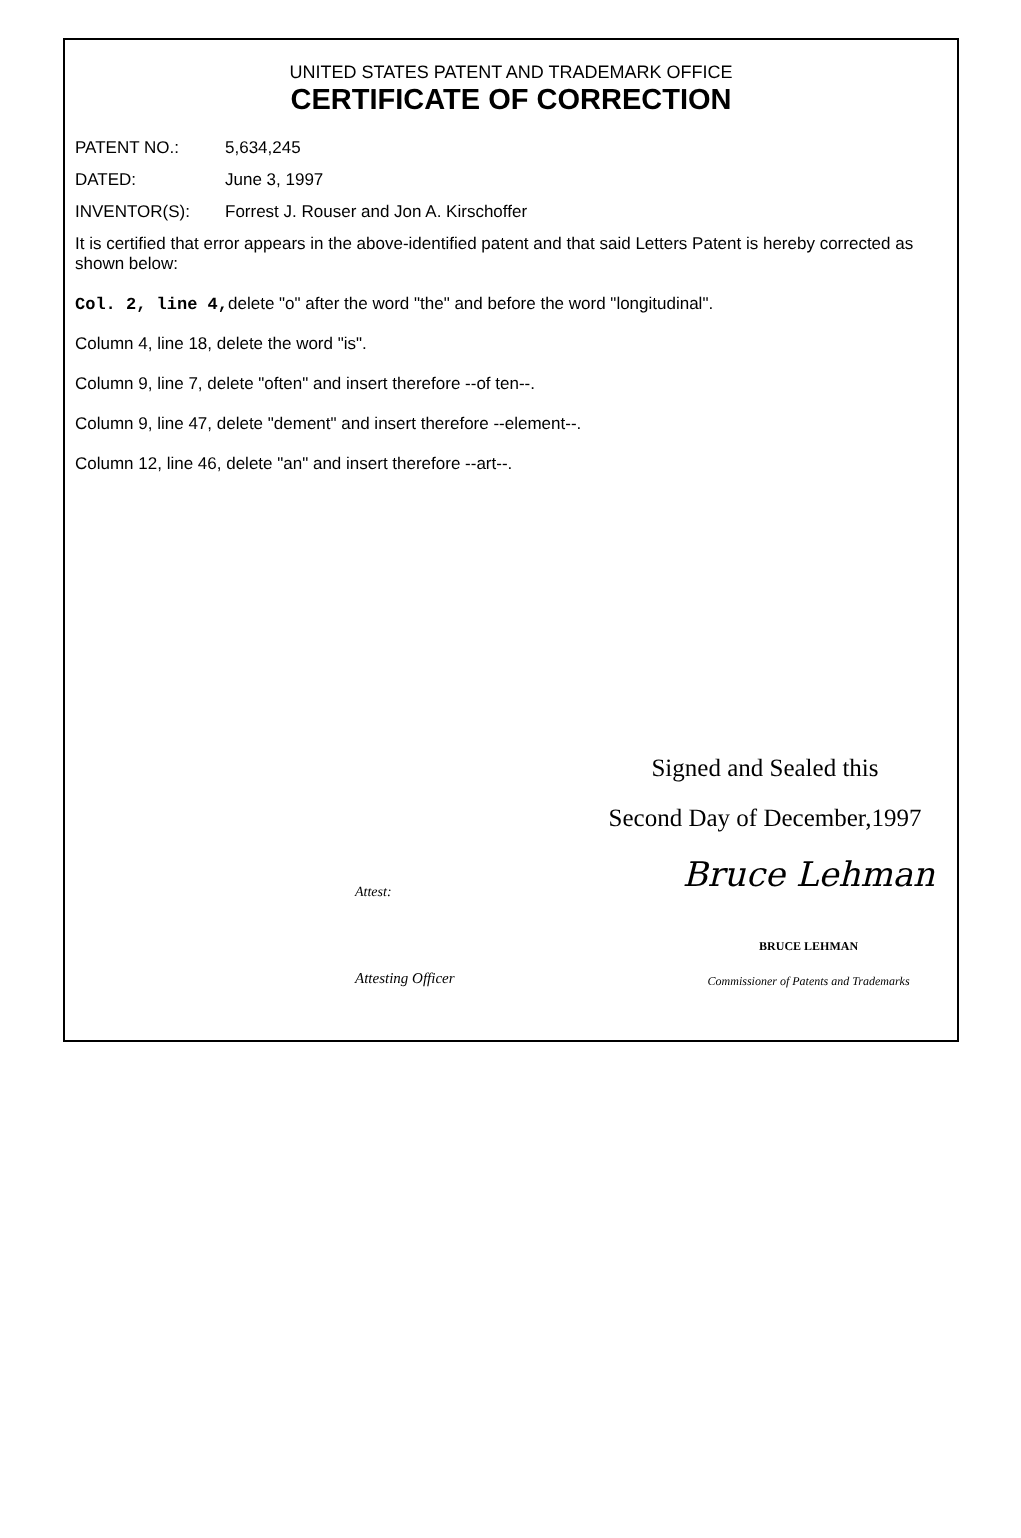UNITED STATES PATENT AND TRADEMARK OFFICE
CERTIFICATE OF CORRECTION
PATENT NO.: 5,634,245
DATED: June 3, 1997
INVENTOR(S): Forrest J. Rouser and Jon A. Kirschoffer
It is certified that error appears in the above-identified patent and that said Letters Patent is hereby corrected as shown below:
Col. 2, line 4, delete "o" after the word "the" and before the word "longitudinal".
Column 4, line 18, delete the word "is".
Column 9, line 7, delete "often" and insert therefore --of ten--.
Column 9, line 47, delete "dement" and insert therefore --element--.
Column 12, line 46, delete "an" and insert therefore --art--.
Signed and Sealed this
Second Day of December,1997
Attest:
Attesting Officer
Bruce Lehman
BRUCE LEHMAN
Commissioner of Patents and Trademarks